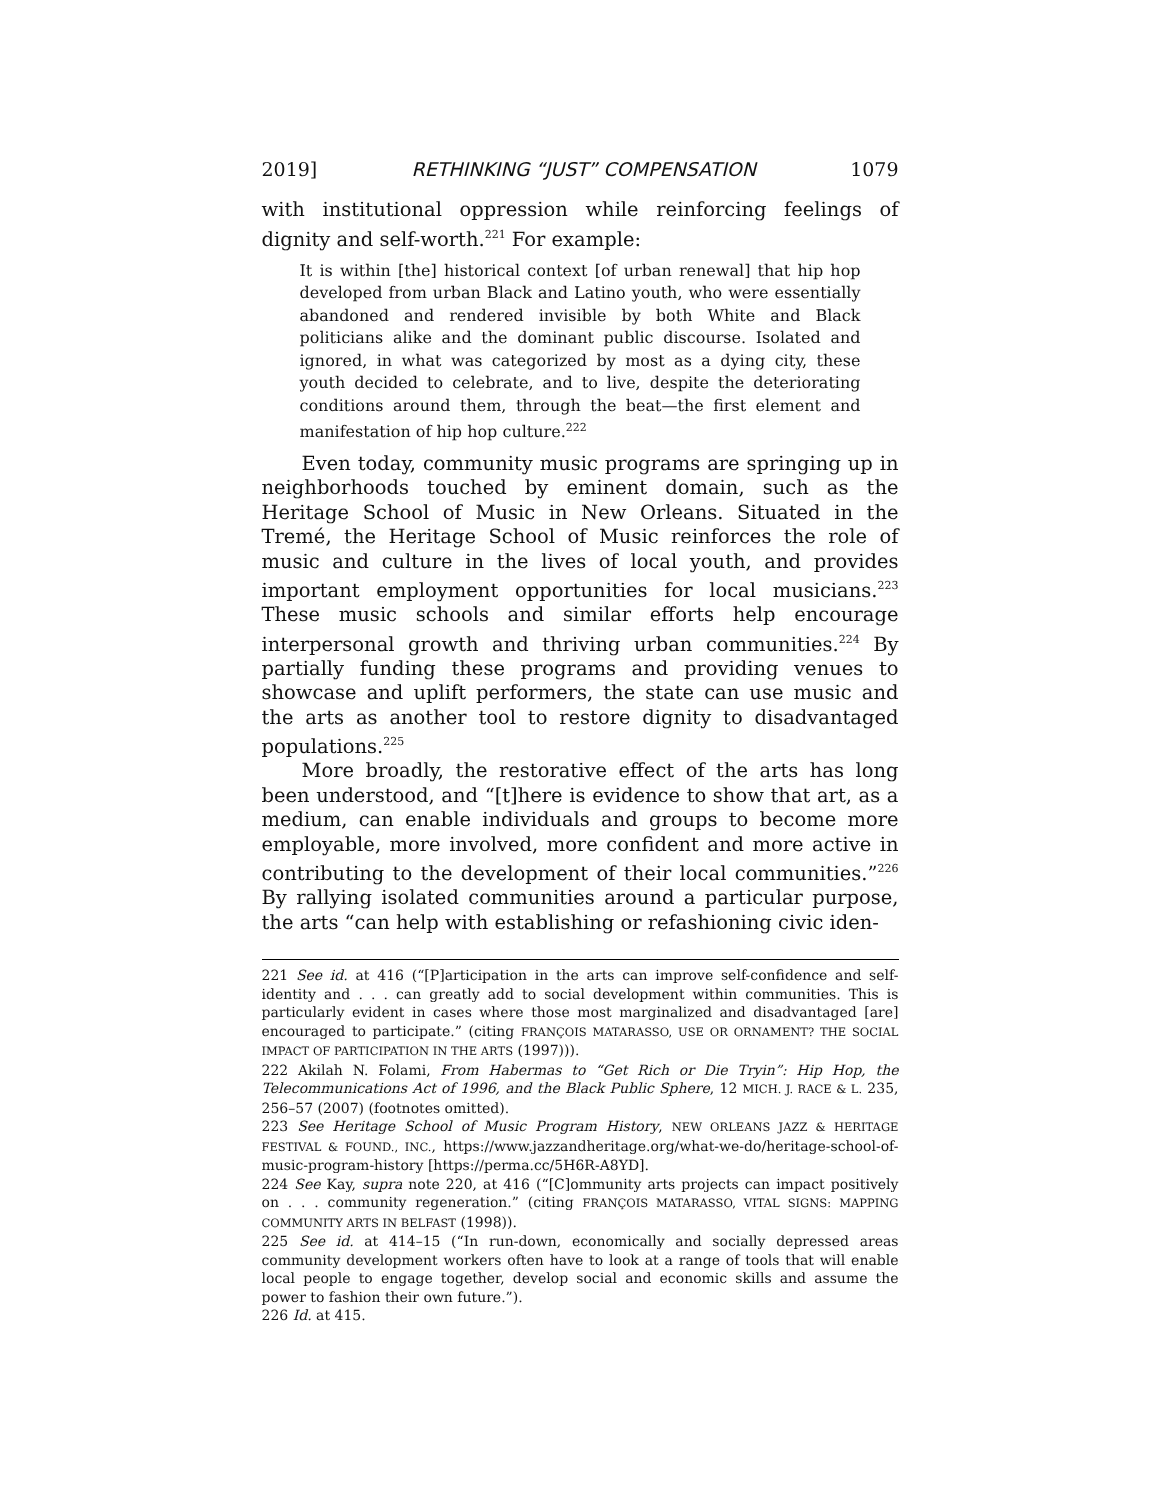2019] RETHINKING “JUST” COMPENSATION 1079
with institutional oppression while reinforcing feelings of dignity and self-worth.<sup>221</sup> For example:
It is within [the] historical context [of urban renewal] that hip hop developed from urban Black and Latino youth, who were essentially abandoned and rendered invisible by both White and Black politicians alike and the dominant public discourse. Isolated and ignored, in what was categorized by most as a dying city, these youth decided to celebrate, and to live, despite the deteriorating conditions around them, through the beat—the first element and manifestation of hip hop culture.<sup>222</sup>
Even today, community music programs are springing up in neighborhoods touched by eminent domain, such as the Heritage School of Music in New Orleans. Situated in the Tremé, the Heritage School of Music reinforces the role of music and culture in the lives of local youth, and provides important employment opportunities for local musicians.<sup>223</sup> These music schools and similar efforts help encourage interpersonal growth and thriving urban communities.<sup>224</sup> By partially funding these programs and providing venues to showcase and uplift performers, the state can use music and the arts as another tool to restore dignity to disadvantaged populations.<sup>225</sup>
More broadly, the restorative effect of the arts has long been understood, and “[t]here is evidence to show that art, as a medium, can enable individuals and groups to become more employable, more involved, more confident and more active in contributing to the development of their local communities.”<sup>226</sup> By rallying isolated communities around a particular purpose, the arts “can help with establishing or refashioning civic iden-
221 See id. at 416 (“[P]articipation in the arts can improve self-confidence and self-identity and . . . can greatly add to social development within communities. This is particularly evident in cases where those most marginalized and disadvantaged [are] encouraged to participate.” (citing FRANÇOIS MATARASSO, USE OR ORNAMENT? THE SOCIAL IMPACT OF PARTICIPATION IN THE ARTS (1997))).
222 Akilah N. Folami, From Habermas to “Get Rich or Die Tryin”: Hip Hop, the Telecommunications Act of 1996, and the Black Public Sphere, 12 MICH. J. RACE & L. 235, 256–57 (2007) (footnotes omitted).
223 See Heritage School of Music Program History, NEW ORLEANS JAZZ & HERITAGE FESTIVAL & FOUND., INC., https://www.jazzandheritage.org/what-we-do/heritage-school-of-music-program-history [https://perma.cc/5H6R-A8YD].
224 See Kay, supra note 220, at 416 (“[C]ommunity arts projects can impact positively on . . . community regeneration.” (citing FRANÇOIS MATARASSO, VITAL SIGNS: MAPPING COMMUNITY ARTS IN BELFAST (1998)).
225 See id. at 414–15 (“In run-down, economically and socially depressed areas community development workers often have to look at a range of tools that will enable local people to engage together, develop social and economic skills and assume the power to fashion their own future.”).
226 Id. at 415.